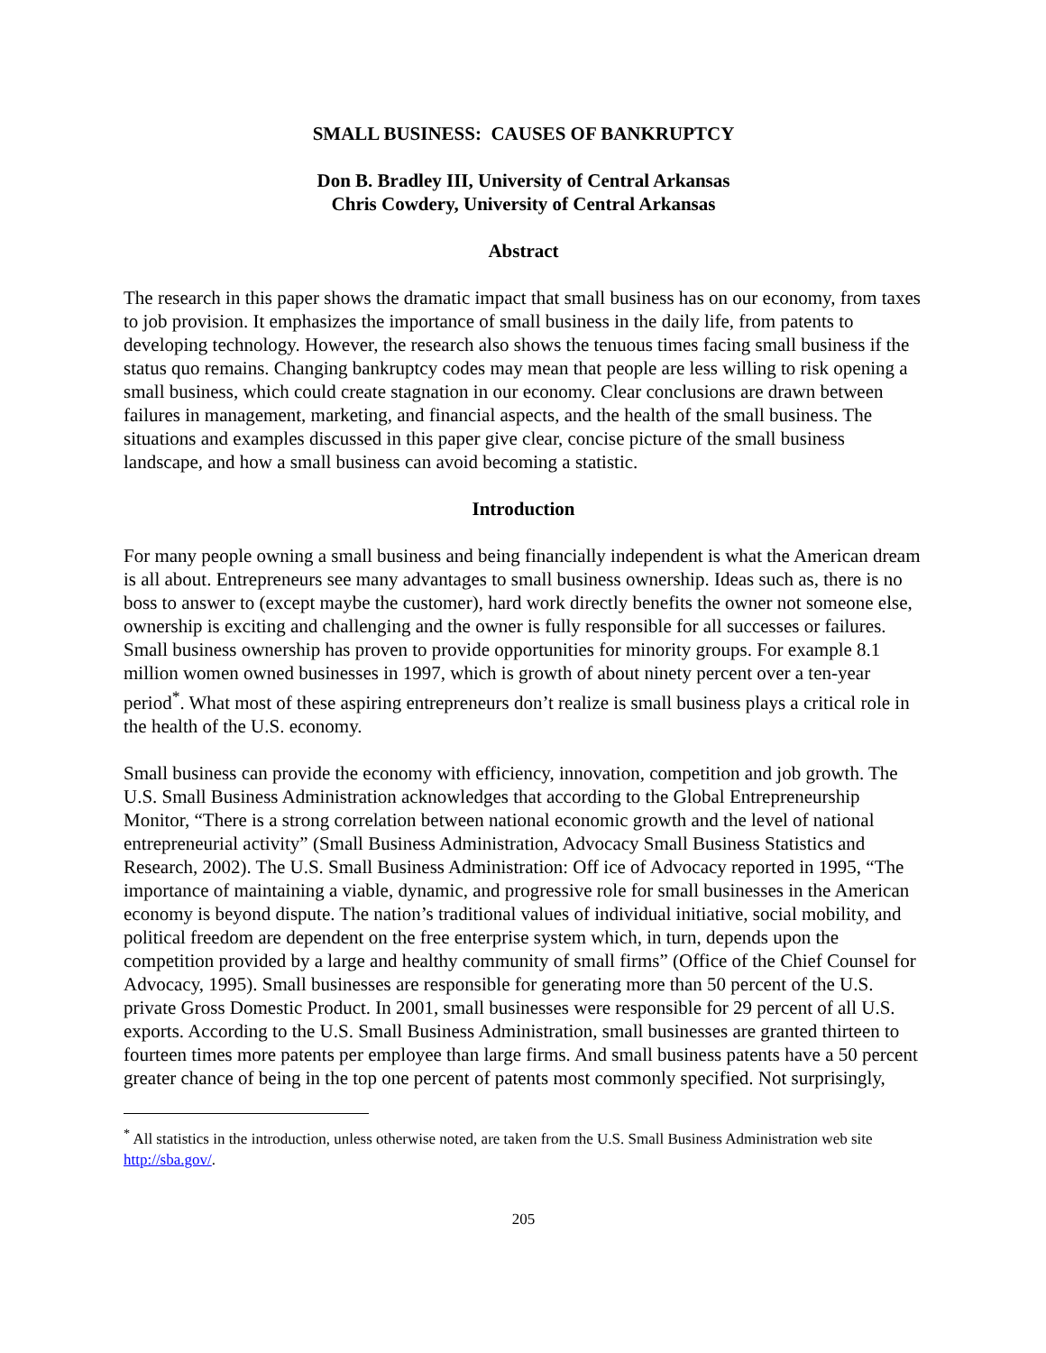SMALL BUSINESS: CAUSES OF BANKRUPTCY
Don B. Bradley III, University of Central Arkansas
Chris Cowdery, University of Central Arkansas
Abstract
The research in this paper shows the dramatic impact that small business has on our economy, from taxes to job provision. It emphasizes the importance of small business in the daily life, from patents to developing technology. However, the research also shows the tenuous times facing small business if the status quo remains. Changing bankruptcy codes may mean that people are less willing to risk opening a small business, which could create stagnation in our economy. Clear conclusions are drawn between failures in management, marketing, and financial aspects, and the health of the small business. The situations and examples discussed in this paper give clear, concise picture of the small business landscape, and how a small business can avoid becoming a statistic.
Introduction
For many people owning a small business and being financially independent is what the American dream is all about. Entrepreneurs see many advantages to small business ownership. Ideas such as, there is no boss to answer to (except maybe the customer), hard work directly benefits the owner not someone else, ownership is exciting and challenging and the owner is fully responsible for all successes or failures. Small business ownership has proven to provide opportunities for minority groups. For example 8.1 million women owned businesses in 1997, which is growth of about ninety percent over a ten-year period<sup>*</sup>. What most of these aspiring entrepreneurs don’t realize is small business plays a critical role in the health of the U.S. economy.
Small business can provide the economy with efficiency, innovation, competition and job growth. The U.S. Small Business Administration acknowledges that according to the Global Entrepreneurship Monitor, “There is a strong correlation between national economic growth and the level of national entrepreneurial activity” (Small Business Administration, Advocacy Small Business Statistics and Research, 2002). The U.S. Small Business Administration: Off ice of Advocacy reported in 1995, “The importance of maintaining a viable, dynamic, and progressive role for small businesses in the American economy is beyond dispute. The nation’s traditional values of individual initiative, social mobility, and political freedom are dependent on the free enterprise system which, in turn, depends upon the competition provided by a large and healthy community of small firms” (Office of the Chief Counsel for Advocacy, 1995). Small businesses are responsible for generating more than 50 percent of the U.S. private Gross Domestic Product. In 2001, small businesses were responsible for 29 percent of all U.S. exports. According to the U.S. Small Business Administration, small businesses are granted thirteen to fourteen times more patents per employee than large firms. And small business patents have a 50 percent greater chance of being in the top one percent of patents most commonly specified. Not surprisingly,
<sup>*</sup> All statistics in the introduction, unless otherwise noted, are taken from the U.S. Small Business Administration web site http://sba.gov/.
205